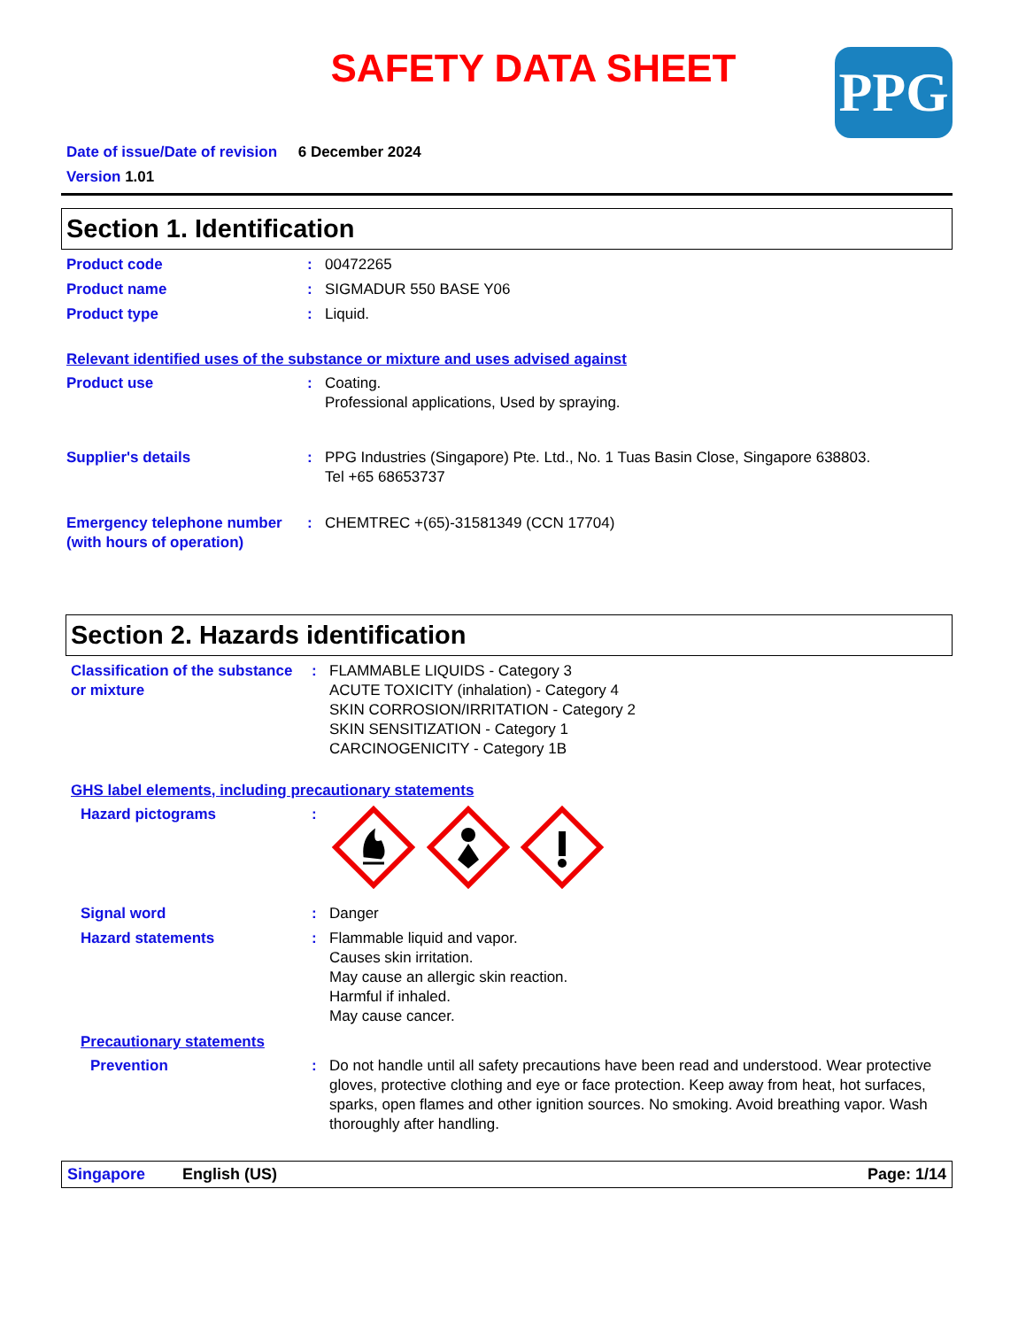SAFETY DATA SHEET
PPG
Date of issue/Date of revision 6 December 2024
Version 1.01
Section 1. Identification
Product code : 00472265
Product name : SIGMADUR 550 BASE Y06
Product type : Liquid.
Relevant identified uses of the substance or mixture and uses advised against
Product use : Coating.
Professional applications, Used by spraying.
Supplier's details : PPG Industries (Singapore) Pte. Ltd., No. 1 Tuas Basin Close, Singapore 638803.
Tel +65 68653737
Emergency telephone number (with hours of operation)
: CHEMTREC +(65)-31581349 (CCN 17704)
Section 2. Hazards identification
Classification of the substance or mixture
: FLAMMABLE LIQUIDS - Category 3
ACUTE TOXICITY (inhalation) - Category 4
SKIN CORROSION/IRRITATION - Category 2
SKIN SENSITIZATION - Category 1
CARCINOGENICITY - Category 1B
GHS label elements, including precautionary statements
Hazard pictograms :
Signal word : Danger
Hazard statements : Flammable liquid and vapor.
Causes skin irritation.
May cause an allergic skin reaction.
Harmful if inhaled.
May cause cancer.
Precautionary statements
Prevention : Do not handle until all safety precautions have been read and understood. Wear protective gloves, protective clothing and eye or face protection. Keep away from heat, hot surfaces, sparks, open flames and other ignition sources. No smoking. Avoid breathing vapor. Wash thoroughly after handling.
Singapore English (US) Page: 1/14